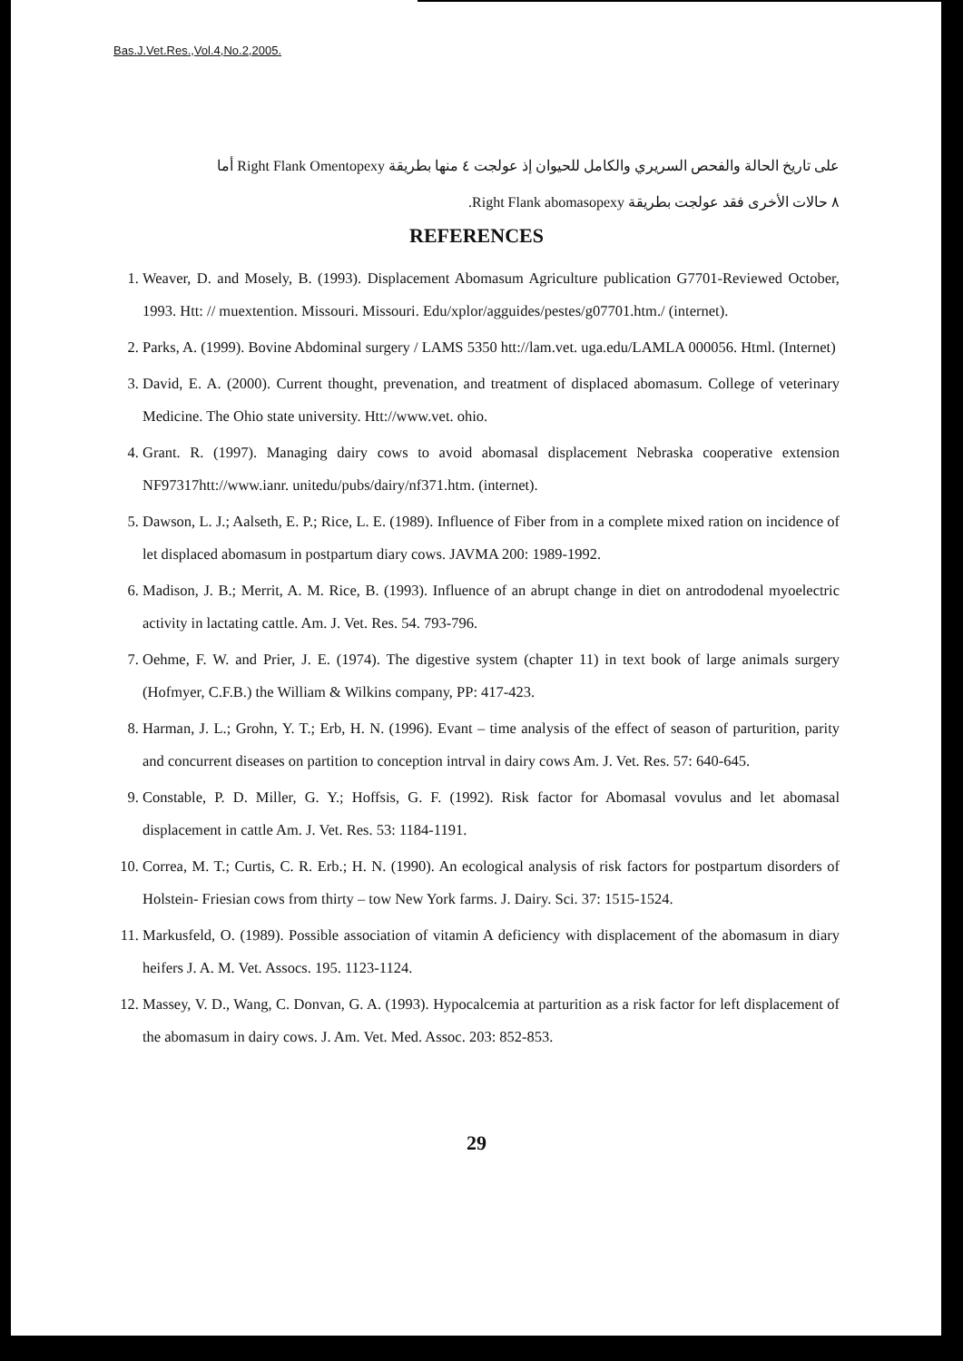Bas.J.Vet.Res.,Vol.4,No.2,2005.
على تاريخ الحالة والفحص السريري والكامل للحيوان إذ عولجت ٤ منها بطريقة Right Flank Omentopexy أما
٨ حالات الأخرى فقد عولجت بطريقة Right Flank abomasopexy.
REFERENCES
1. Weaver, D. and Mosely, B. (1993). Displacement Abomasum Agriculture publication G7701-Reviewed October, 1993. Htt: // muextention. Missouri. Missouri. Edu/xplor/agguides/pestes/g07701.htm./ (internet).
2. Parks, A. (1999). Bovine Abdominal surgery / LAMS 5350 htt://lam.vet. uga.edu/LAMLA 000056. Html. (Internet)
3. David, E. A. (2000). Current thought, prevenation, and treatment of displaced abomasum. College of veterinary Medicine. The Ohio state university. Htt://www.vet. ohio.
4. Grant. R. (1997). Managing dairy cows to avoid abomasal displacement Nebraska cooperative extension NF97317htt://www.ianr. unitedu/pubs/dairy/nf371.htm. (internet).
5. Dawson, L. J.; Aalseth, E. P.; Rice, L. E. (1989). Influence of Fiber from in a complete mixed ration on incidence of let displaced abomasum in postpartum diary cows. JAVMA 200: 1989-1992.
6. Madison, J. B.; Merrit, A. M. Rice, B. (1993). Influence of an abrupt change in diet on antrododenal myoelectric activity in lactating cattle. Am. J. Vet. Res. 54. 793-796.
7. Oehme, F. W. and Prier, J. E. (1974). The digestive system (chapter 11) in text book of large animals surgery (Hofmyer, C.F.B.) the William & Wilkins company, PP: 417-423.
8. Harman, J. L.; Grohn, Y. T.; Erb, H. N. (1996). Evant – time analysis of the effect of season of parturition, parity and concurrent diseases on partition to conception intrval in dairy cows Am. J. Vet. Res. 57: 640-645.
9. Constable, P. D. Miller, G. Y.; Hoffsis, G. F. (1992). Risk factor for Abomasal vovulus and let abomasal displacement in cattle Am. J. Vet. Res. 53: 1184-1191.
10. Correa, M. T.; Curtis, C. R. Erb.; H. N. (1990). An ecological analysis of risk factors for postpartum disorders of Holstein- Friesian cows from thirty – tow New York farms. J. Dairy. Sci. 37: 1515-1524.
11. Markusfeld, O. (1989). Possible association of vitamin A deficiency with displacement of the abomasum in diary heifers J. A. M. Vet. Assocs. 195. 1123-1124.
12. Massey, V. D., Wang, C. Donvan, G. A. (1993). Hypocalcemia at parturition as a risk factor for left displacement of the abomasum in dairy cows. J. Am. Vet. Med. Assoc. 203: 852-853.
29